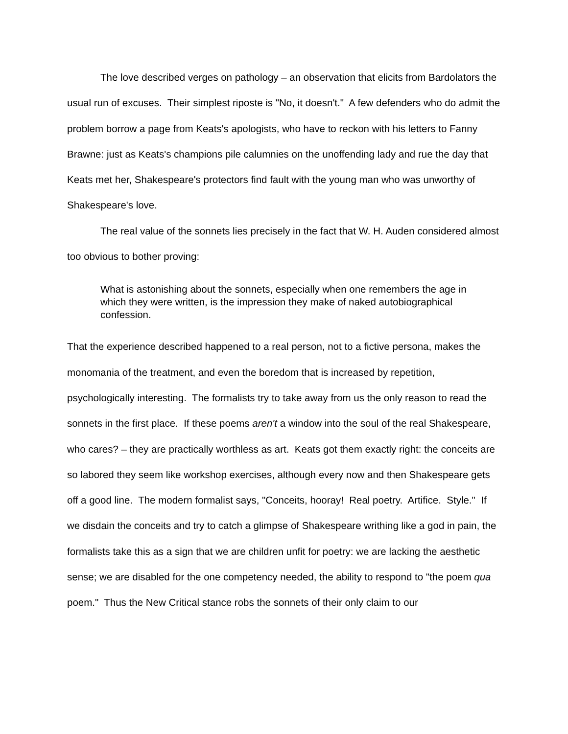The love described verges on pathology – an observation that elicits from Bardolators the usual run of excuses. Their simplest riposte is "No, it doesn't." A few defenders who do admit the problem borrow a page from Keats's apologists, who have to reckon with his letters to Fanny Brawne: just as Keats's champions pile calumnies on the unoffending lady and rue the day that Keats met her, Shakespeare's protectors find fault with the young man who was unworthy of Shakespeare's love.
The real value of the sonnets lies precisely in the fact that W. H. Auden considered almost too obvious to bother proving:
What is astonishing about the sonnets, especially when one remembers the age in which they were written, is the impression they make of naked autobiographical confession.
That the experience described happened to a real person, not to a fictive persona, makes the monomania of the treatment, and even the boredom that is increased by repetition, psychologically interesting. The formalists try to take away from us the only reason to read the sonnets in the first place. If these poems aren't a window into the soul of the real Shakespeare, who cares? – they are practically worthless as art. Keats got them exactly right: the conceits are so labored they seem like workshop exercises, although every now and then Shakespeare gets off a good line. The modern formalist says, "Conceits, hooray! Real poetry. Artifice. Style." If we disdain the conceits and try to catch a glimpse of Shakespeare writhing like a god in pain, the formalists take this as a sign that we are children unfit for poetry: we are lacking the aesthetic sense; we are disabled for the one competency needed, the ability to respond to "the poem qua poem." Thus the New Critical stance robs the sonnets of their only claim to our